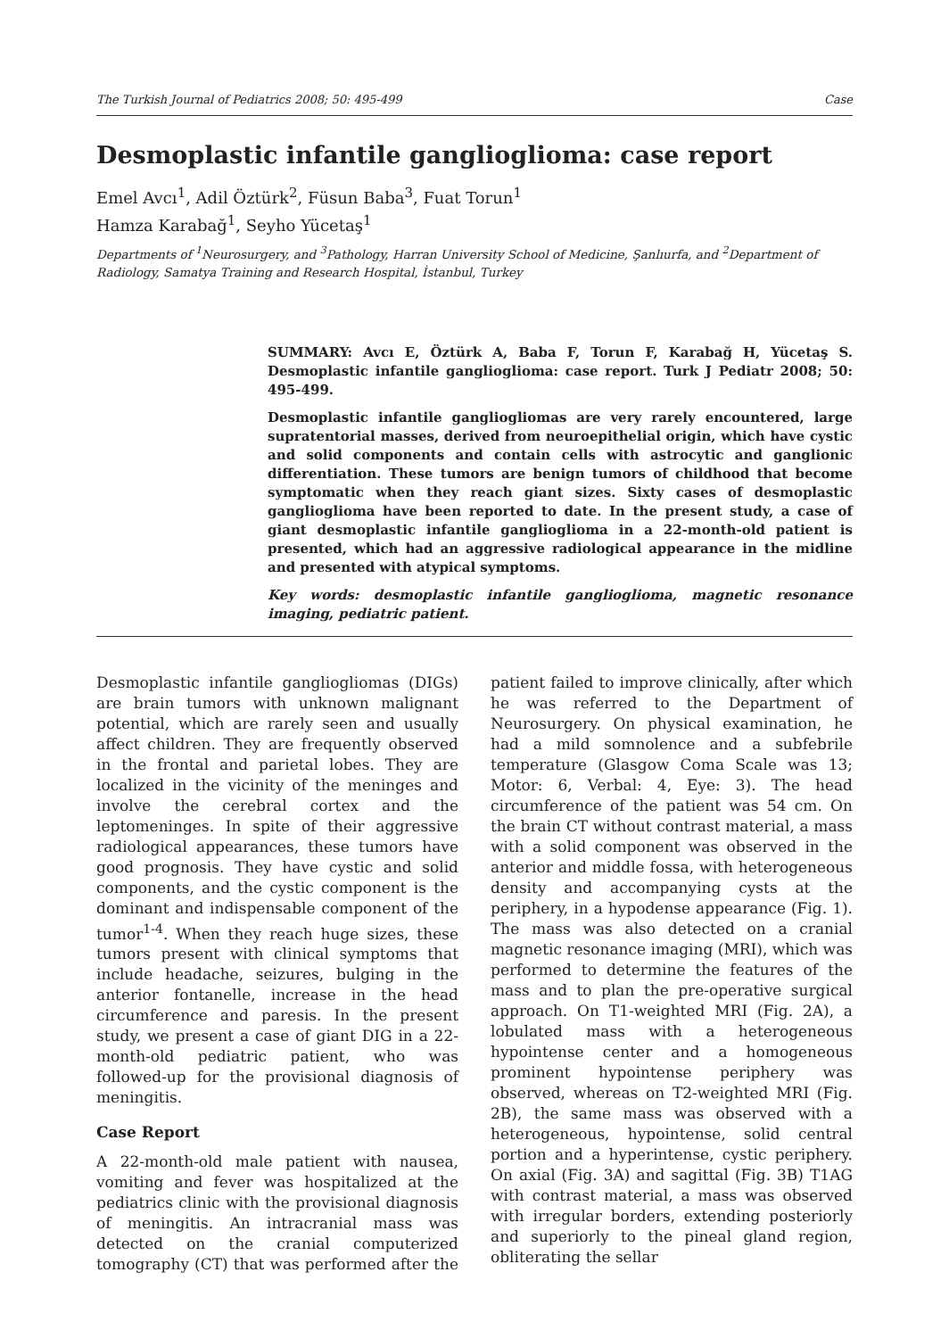The Turkish Journal of Pediatrics 2008; 50: 495-499 Case
Desmoplastic infantile ganglioglioma: case report
Emel Avcı<sup>1</sup>, Adil Öztürk<sup>2</sup>, Füsun Baba<sup>3</sup>, Fuat Torun<sup>1</sup>
Hamza Karabağ<sup>1</sup>, Seyho Yücetaş<sup>1</sup>
Departments of <sup>1</sup>Neurosurgery, and <sup>3</sup>Pathology, Harran University School of Medicine, Şanlıurfa, and <sup>2</sup>Department of Radiology, Samatya Training and Research Hospital, İstanbul, Turkey
SUMMARY: Avcı E, Öztürk A, Baba F, Torun F, Karabağ H, Yücetaş S. Desmoplastic infantile ganglioglioma: case report. Turk J Pediatr 2008; 50: 495-499.
Desmoplastic infantile gangliogliomas are very rarely encountered, large supratentorial masses, derived from neuroepithelial origin, which have cystic and solid components and contain cells with astrocytic and ganglionic differentiation. These tumors are benign tumors of childhood that become symptomatic when they reach giant sizes. Sixty cases of desmoplastic ganglioglioma have been reported to date. In the present study, a case of giant desmoplastic infantile ganglioglioma in a 22-month-old patient is presented, which had an aggressive radiological appearance in the midline and presented with atypical symptoms.
Key words: desmoplastic infantile ganglioglioma, magnetic resonance imaging, pediatric patient.
Desmoplastic infantile gangliogliomas (DIGs) are brain tumors with unknown malignant potential, which are rarely seen and usually affect children. They are frequently observed in the frontal and parietal lobes. They are localized in the vicinity of the meninges and involve the cerebral cortex and the leptomeninges. In spite of their aggressive radiological appearances, these tumors have good prognosis. They have cystic and solid components, and the cystic component is the dominant and indispensable component of the tumor<sup>1-4</sup>. When they reach huge sizes, these tumors present with clinical symptoms that include headache, seizures, bulging in the anterior fontanelle, increase in the head circumference and paresis. In the present study, we present a case of giant DIG in a 22-month-old pediatric patient, who was followed-up for the provisional diagnosis of meningitis.
Case Report
A 22-month-old male patient with nausea, vomiting and fever was hospitalized at the pediatrics clinic with the provisional diagnosis of meningitis. An intracranial mass was detected on the cranial computerized tomography (CT) that was performed after the patient failed to improve clinically, after which he was referred to the Department of Neurosurgery. On physical examination, he had a mild somnolence and a subfebrile temperature (Glasgow Coma Scale was 13; Motor: 6, Verbal: 4, Eye: 3). The head circumference of the patient was 54 cm. On the brain CT without contrast material, a mass with a solid component was observed in the anterior and middle fossa, with heterogeneous density and accompanying cysts at the periphery, in a hypodense appearance (Fig. 1). The mass was also detected on a cranial magnetic resonance imaging (MRI), which was performed to determine the features of the mass and to plan the pre-operative surgical approach. On T1-weighted MRI (Fig. 2A), a lobulated mass with a heterogeneous hypointense center and a homogeneous prominent hypointense periphery was observed, whereas on T2-weighted MRI (Fig. 2B), the same mass was observed with a heterogeneous, hypointense, solid central portion and a hyperintense, cystic periphery. On axial (Fig. 3A) and sagittal (Fig. 3B) T1AG with contrast material, a mass was observed with irregular borders, extending posteriorly and superiorly to the pineal gland region, obliterating the sellar